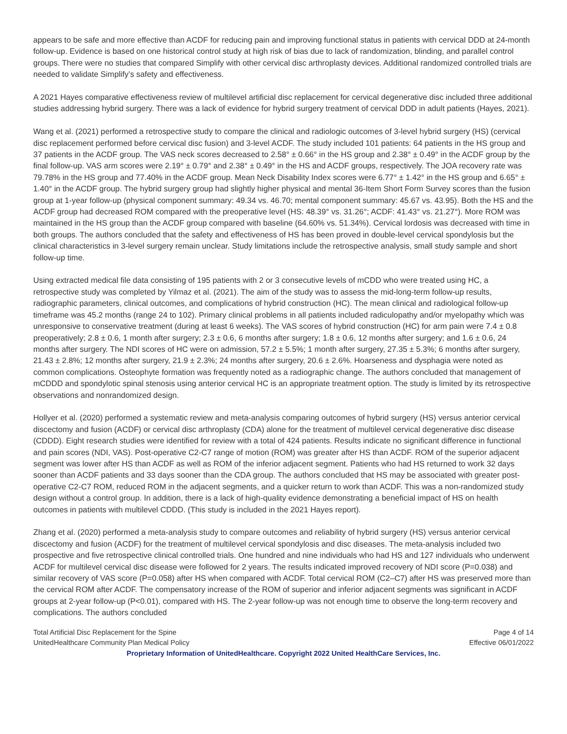appears to be safe and more effective than ACDF for reducing pain and improving functional status in patients with cervical DDD at 24-month follow-up. Evidence is based on one historical control study at high risk of bias due to lack of randomization, blinding, and parallel control groups. There were no studies that compared Simplify with other cervical disc arthroplasty devices. Additional randomized controlled trials are needed to validate Simplify’s safety and effectiveness.
A 2021 Hayes comparative effectiveness review of multilevel artificial disc replacement for cervical degenerative disc included three additional studies addressing hybrid surgery. There was a lack of evidence for hybrid surgery treatment of cervical DDD in adult patients (Hayes, 2021).
Wang et al. (2021) performed a retrospective study to compare the clinical and radiologic outcomes of 3-level hybrid surgery (HS) (cervical disc replacement performed before cervical disc fusion) and 3-level ACDF. The study included 101 patients: 64 patients in the HS group and 37 patients in the ACDF group. The VAS neck scores decreased to 2.58° ± 0.66° in the HS group and 2.38° ± 0.49° in the ACDF group by the final follow-up. VAS arm scores were 2.19° ± 0.79° and 2.38° ± 0.49° in the HS and ACDF groups, respectively. The JOA recovery rate was 79.78% in the HS group and 77.40% in the ACDF group. Mean Neck Disability Index scores were 6.77° ± 1.42° in the HS group and 6.65° ± 1.40° in the ACDF group. The hybrid surgery group had slightly higher physical and mental 36-Item Short Form Survey scores than the fusion group at 1-year follow-up (physical component summary: 49.34 vs. 46.70; mental component summary: 45.67 vs. 43.95). Both the HS and the ACDF group had decreased ROM compared with the preoperative level (HS: 48.39° vs. 31.26°; ACDF: 41.43° vs. 21.27°). More ROM was maintained in the HS group than the ACDF group compared with baseline (64.60% vs. 51.34%). Cervical lordosis was decreased with time in both groups. The authors concluded that the safety and effectiveness of HS has been proved in double-level cervical spondylosis but the clinical characteristics in 3-level surgery remain unclear. Study limitations include the retrospective analysis, small study sample and short follow-up time.
Using extracted medical file data consisting of 195 patients with 2 or 3 consecutive levels of mCDD who were treated using HC, a retrospective study was completed by Yilmaz et al. (2021). The aim of the study was to assess the mid-long-term follow-up results, radiographic parameters, clinical outcomes, and complications of hybrid construction (HC). The mean clinical and radiological follow-up timeframe was 45.2 months (range 24 to 102). Primary clinical problems in all patients included radiculopathy and/or myelopathy which was unresponsive to conservative treatment (during at least 6 weeks). The VAS scores of hybrid construction (HC) for arm pain were 7.4 ± 0.8 preoperatively; 2.8 ± 0.6, 1 month after surgery; 2.3 ± 0.6, 6 months after surgery; 1.8 ± 0.6, 12 months after surgery; and 1.6 ± 0.6, 24 months after surgery. The NDI scores of HC were on admission, 57.2 ± 5.5%; 1 month after surgery, 27.35 ± 5.3%; 6 months after surgery, 21.43 ± 2.8%; 12 months after surgery, 21.9 ± 2.3%; 24 months after surgery, 20.6 ± 2.6%. Hoarseness and dysphagia were noted as common complications. Osteophyte formation was frequently noted as a radiographic change. The authors concluded that management of mCDDD and spondylotic spinal stenosis using anterior cervical HC is an appropriate treatment option. The study is limited by its retrospective observations and nonrandomized design.
Hollyer et al. (2020) performed a systematic review and meta-analysis comparing outcomes of hybrid surgery (HS) versus anterior cervical discectomy and fusion (ACDF) or cervical disc arthroplasty (CDA) alone for the treatment of multilevel cervical degenerative disc disease (CDDD). Eight research studies were identified for review with a total of 424 patients. Results indicate no significant difference in functional and pain scores (NDI, VAS). Post-operative C2-C7 range of motion (ROM) was greater after HS than ACDF. ROM of the superior adjacent segment was lower after HS than ACDF as well as ROM of the inferior adjacent segment. Patients who had HS returned to work 32 days sooner than ACDF patients and 33 days sooner than the CDA group. The authors concluded that HS may be associated with greater post-operative C2-C7 ROM, reduced ROM in the adjacent segments, and a quicker return to work than ACDF. This was a non-randomized study design without a control group. In addition, there is a lack of high-quality evidence demonstrating a beneficial impact of HS on health outcomes in patients with multilevel CDDD. (This study is included in the 2021 Hayes report).
Zhang et al. (2020) performed a meta-analysis study to compare outcomes and reliability of hybrid surgery (HS) versus anterior cervical discectomy and fusion (ACDF) for the treatment of multilevel cervical spondylosis and disc diseases. The meta-analysis included two prospective and five retrospective clinical controlled trials. One hundred and nine individuals who had HS and 127 individuals who underwent ACDF for multilevel cervical disc disease were followed for 2 years. The results indicated improved recovery of NDI score (P=0.038) and similar recovery of VAS score (P=0.058) after HS when compared with ACDF. Total cervical ROM (C2–C7) after HS was preserved more than the cervical ROM after ACDF. The compensatory increase of the ROM of superior and inferior adjacent segments was significant in ACDF groups at 2-year follow-up (P<0.01), compared with HS. The 2-year follow-up was not enough time to observe the long-term recovery and complications. The authors concluded
Total Artificial Disc Replacement for the Spine Page 4 of 14
UnitedHealthcare Community Plan Medical Policy Effective 06/01/2022
Proprietary Information of UnitedHealthcare. Copyright 2022 United HealthCare Services, Inc.